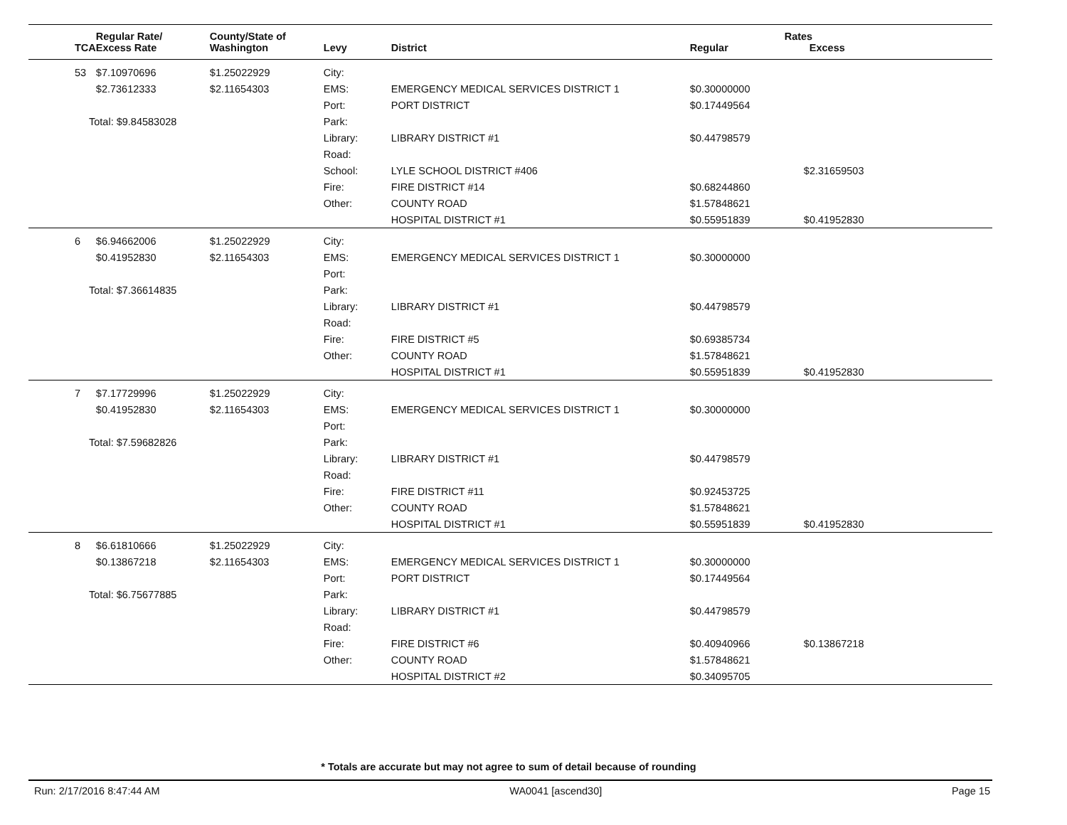| | Regular Rate/ | County/State of | | | Rates | |
| --- | --- | --- | --- | --- | --- | --- |
| TCA | Excess Rate | Washington | Levy | District | Regular | Excess |
| 53 | $7.10970696 | $1.25022929 | City: | | | |
| | $2.73612333 | $2.11654303 | EMS: | EMERGENCY MEDICAL SERVICES DISTRICT 1 | $0.30000000 | |
| | | | Port: | PORT DISTRICT | $0.17449564 | |
| Total: $9.84583028 | | | Park: | | | |
| | | | Library: | LIBRARY DISTRICT #1 | $0.44798579 | |
| | | | Road: | | | |
| | | | School: | LYLE SCHOOL DISTRICT #406 | | $2.31659503 |
| | | | Fire: | FIRE DISTRICT #14 | $0.68244860 | |
| | | | Other: | COUNTY ROAD | $1.57848621 | |
| | | | | HOSPITAL DISTRICT #1 | $0.55951839 | $0.41952830 |
| 6 | $6.94662006 | $1.25022929 | City: | | | |
| | $0.41952830 | $2.11654303 | EMS: | EMERGENCY MEDICAL SERVICES DISTRICT 1 | $0.30000000 | |
| | | | Port: | | | |
| Total: $7.36614835 | | | Park: | | | |
| | | | Library: | LIBRARY DISTRICT #1 | $0.44798579 | |
| | | | Road: | | | |
| | | | Fire: | FIRE DISTRICT #5 | $0.69385734 | |
| | | | Other: | COUNTY ROAD | $1.57848621 | |
| | | | | HOSPITAL DISTRICT #1 | $0.55951839 | $0.41952830 |
| 7 | $7.17729996 | $1.25022929 | City: | | | |
| | $0.41952830 | $2.11654303 | EMS: | EMERGENCY MEDICAL SERVICES DISTRICT 1 | $0.30000000 | |
| | | | Port: | | | |
| Total: $7.59682826 | | | Park: | | | |
| | | | Library: | LIBRARY DISTRICT #1 | $0.44798579 | |
| | | | Road: | | | |
| | | | Fire: | FIRE DISTRICT #11 | $0.92453725 | |
| | | | Other: | COUNTY ROAD | $1.57848621 | |
| | | | | HOSPITAL DISTRICT #1 | $0.55951839 | $0.41952830 |
| 8 | $6.61810666 | $1.25022929 | City: | | | |
| | $0.13867218 | $2.11654303 | EMS: | EMERGENCY MEDICAL SERVICES DISTRICT 1 | $0.30000000 | |
| | | | Port: | PORT DISTRICT | $0.17449564 | |
| Total: $6.75677885 | | | Park: | | | |
| | | | Library: | LIBRARY DISTRICT #1 | $0.44798579 | |
| | | | Road: | | | |
| | | | Fire: | FIRE DISTRICT #6 | $0.40940966 | $0.13867218 |
| | | | Other: | COUNTY ROAD | $1.57848621 | |
| | | | | HOSPITAL DISTRICT #2 | $0.34095705 | |
* Totals are accurate but may not agree to sum of detail because of rounding
Run: 2/17/2016 8:47:44 AM WA0041 [ascend30] Page 15